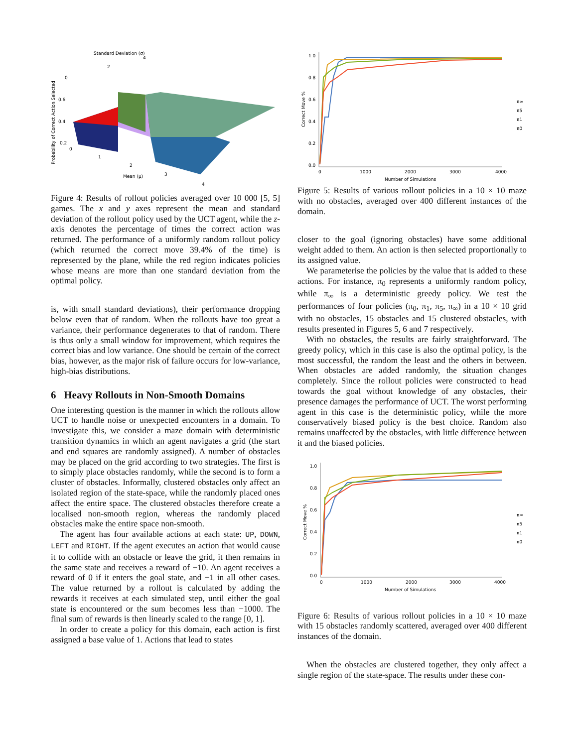Standard Deviation (σ)
4
2
0
0.6
0.4
0.2
0
1
2
3
4
Mean (μ)
Probability of Correct Action Selected
Figure 4: Results of rollout policies averaged over 10 000 [5, 5] games. The x and y axes represent the mean and standard deviation of the rollout policy used by the UCT agent, while the z-axis denotes the percentage of times the correct action was returned. The performance of a uniformly random rollout policy (which returned the correct move 39.4% of the time) is represented by the plane, while the red region indicates policies whose means are more than one standard deviation from the optimal policy.
is, with small standard deviations), their performance dropping below even that of random. When the rollouts have too great a variance, their performance degenerates to that of random. There is thus only a small window for improvement, which requires the correct bias and low variance. One should be certain of the correct bias, however, as the major risk of failure occurs for low-variance, high-bias distributions.
6 Heavy Rollouts in Non-Smooth Domains
One interesting question is the manner in which the rollouts allow UCT to handle noise or unexpected encounters in a domain. To investigate this, we consider a maze domain with deterministic transition dynamics in which an agent navigates a grid (the start and end squares are randomly assigned). A number of obstacles may be placed on the grid according to two strategies. The first is to simply place obstacles randomly, while the second is to form a cluster of obstacles. Informally, clustered obstacles only affect an isolated region of the state-space, while the randomly placed ones affect the entire space. The clustered obstacles therefore create a localised non-smooth region, whereas the randomly placed obstacles make the entire space non-smooth.
The agent has four available actions at each state: UP, DOWN, LEFT and RIGHT. If the agent executes an action that would cause it to collide with an obstacle or leave the grid, it then remains in the same state and receives a reward of −10. An agent receives a reward of 0 if it enters the goal state, and −1 in all other cases. The value returned by a rollout is calculated by adding the rewards it receives at each simulated step, until either the goal state is encountered or the sum becomes less than −1000. The final sum of rewards is then linearly scaled to the range [0, 1].
In order to create a policy for this domain, each action is first assigned a base value of 1. Actions that lead to states
1.0
0.8
0.6
0.4
0.2
0.0
Correct Move %
0
1000
2000
3000
4000
Number of Simulations
π∞
π5
π1
π0
Figure 5: Results of various rollout policies in a 10 × 10 maze with no obstacles, averaged over 400 different instances of the domain.
closer to the goal (ignoring obstacles) have some additional weight added to them. An action is then selected proportionally to its assigned value.
We parameterise the policies by the value that is added to these actions. For instance, π<sub>0</sub> represents a uniformly random policy, while π<sub>∞</sub> is a deterministic greedy policy. We test the performances of four policies (π<sub>0</sub>, π<sub>1</sub>, π<sub>5</sub>, π<sub>∞</sub>) in a 10 × 10 grid with no obstacles, 15 obstacles and 15 clustered obstacles, with results presented in Figures 5, 6 and 7 respectively.
With no obstacles, the results are fairly straightforward. The greedy policy, which in this case is also the optimal policy, is the most successful, the random the least and the others in between. When obstacles are added randomly, the situation changes completely. Since the rollout policies were constructed to head towards the goal without knowledge of any obstacles, their presence damages the performance of UCT. The worst performing agent in this case is the deterministic policy, while the more conservatively biased policy is the best choice. Random also remains unaffected by the obstacles, with little difference between it and the biased policies.
1.0
0.8
0.6
0.4
0.2
0.0
Correct Move %
0
1000
2000
3000
4000
Number of Simulations
π∞
π5
π1
π0
Figure 6: Results of various rollout policies in a 10 × 10 maze with 15 obstacles randomly scattered, averaged over 400 different instances of the domain.
When the obstacles are clustered together, they only affect a single region of the state-space. The results under these con-